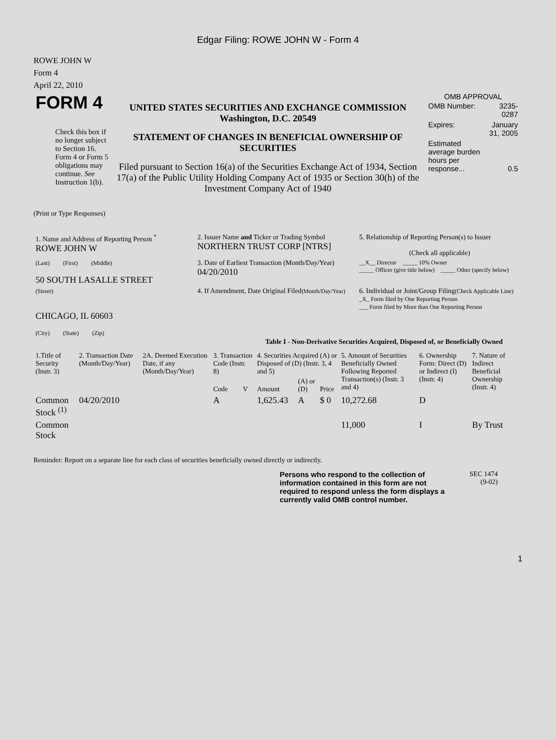Edgar Filing: ROWE JOHN W - Form 4
ROWE JOHN W
Form 4
April 22, 2010
| FORM 4 Check this box if no longer subject to Section 16. Form 4 or Form 5 obligations may continue. See Instruction 1(b). | UNITED STATES SECURITIES AND EXCHANGE COMMISSION Washington, D.C. 20549 STATEMENT OF CHANGES IN BENEFICIAL OWNERSHIP OF SECURITIES Filed pursuant to Section 16(a) of the Securities Exchange Act of 1934, Section 17(a) of the Public Utility Holding Company Act of 1935 or Section 30(h) of the Investment Company Act of 1940 | OMB APPROVAL / OMB Number: / 3235-0287 / / Expires: / January 31, 2005 / / Estimated average burden hours per response... / 0.5 / |
(Print or Type Responses)
| 1. Name and Address of Reporting Person <sup>*</sup> ROWE JOHN W | 2. Issuer Name and Ticker or Trading Symbol NORTHERN TRUST CORP [NTRS] | 5. Relationship of Reporting Person(s) to Issuer (Check all applicable) |
| (Last) (First) (Middle) 50 SOUTH LASALLE STREET | 3. Date of Earliest Transaction (Month/Day/Year) 04/20/2010 | __X__ Director _____ 10% Owner _____ Officer (give title below) _____ Other (specify below) |
| (Street) CHICAGO, IL 60603 (City) (State) (Zip) | 4. If Amendment, Date Original Filed (Month/Day/Year) | 6. Individual or Joint/Group Filing (Check Applicable Line) _X_ Form filed by One Reporting Person ___ Form filed by More than One Reporting Person |
Table I - Non-Derivative Securities Acquired, Disposed of, or Beneficially Owned
| 1.Title of Security (Instr. 3) | 2. Transaction Date (Month/Day/Year) | 2A. Deemed Execution Date, if any (Month/Day/Year) | 3. Transaction Code (Instr. 8) | | 4. Securities Acquired (A) or Disposed of (D) (Instr. 3, 4 and 5) | | | 5. Amount of Securities Beneficially Owned Following Reported Transaction(s) (Instr. 3 and 4) | 6. Ownership Form: Direct (D) or Indirect (I) (Instr. 4) | 7. Nature of Indirect Beneficial Ownership (Instr. 4) |
| --- | --- | --- | --- | --- | --- | --- | --- | --- | --- | --- |
| | | | Code | V | Amount | (A) or (D) | Price | | | |
| Common Stock <sup>(1)</sup> | 04/20/2010 | | A | | 1,625.43 | A | $ 0 | 10,272.68 | D | |
| Common Stock | | | | | | | | 11,000 | I | By Trust |
Reminder: Report on a separate line for each class of securities beneficially owned directly or indirectly.
| Persons who respond to the collection of information contained in this form are not required to respond unless the form displays a currently valid OMB control number. | SEC 1474 (9-02) |
1